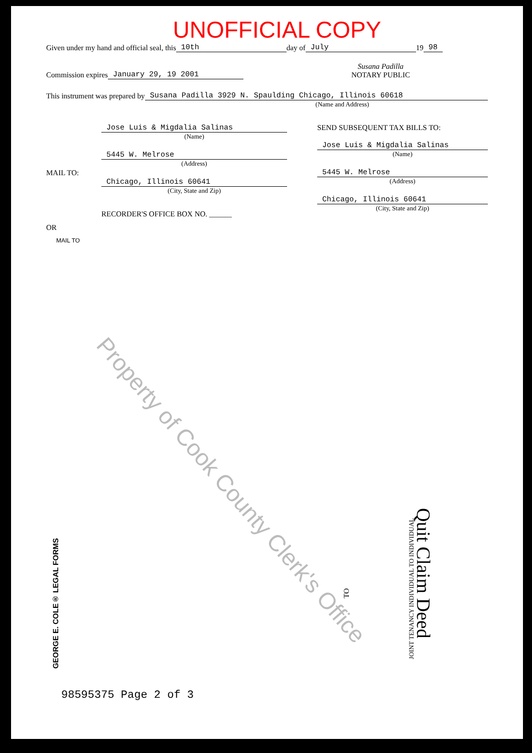UNOFFICIAL COPY
Given under my hand and official seal, this 10th day of July 19 98
Commission expires January 29, 19 2001 Susana Padilla
NOTARY PUBLIC
This instrument was prepared by Susana Padilla 3929 N. Spaulding Chicago, Illinois 60618
(Name and Address)
MAIL TO:
Jose Luis & Migdalia Salinas
(Name)
5445 W. Melrose
(Address)
Chicago, Illinois 60641
(City, State and Zip)
RECORDER'S OFFICE BOX NO. ______
SEND SUBSEQUENT TAX BILLS TO:
Jose Luis & Migdalia Salinas
(Name)
5445 W. Melrose
(Address)
Chicago, Illinois 60641
(City, State and Zip)
OR
MAIL TO
Property of Cook County Clerk's Office
GEORGE E. COLE® LEGAL FORMS
TO
Quit Claim Deed
JOINT TENANCY INDIVIDUAL TO INDIVIDUAL
98595375 Page 2 of 3